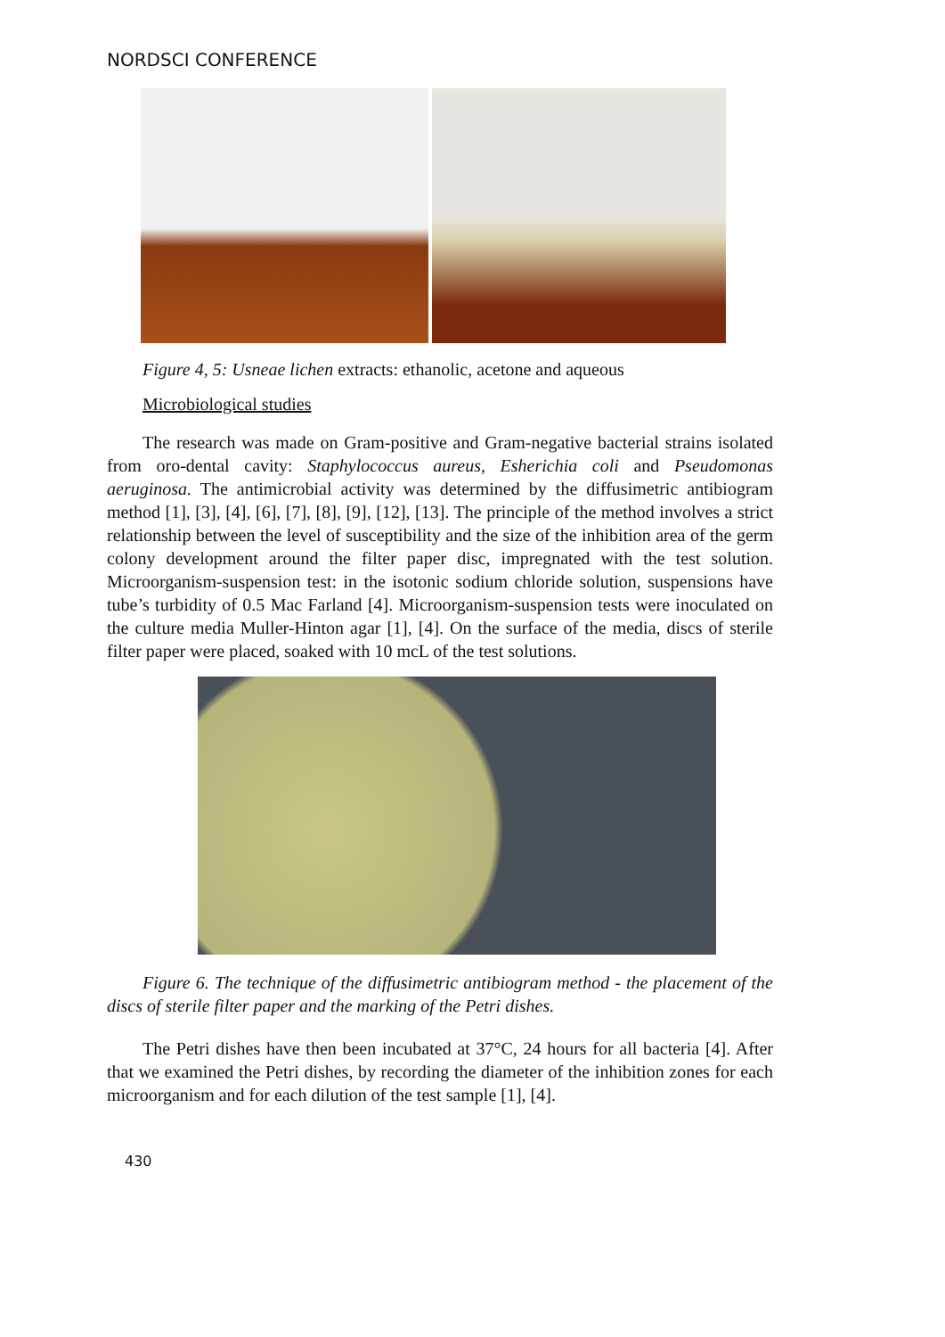NORDSCI CONFERENCE
Figure 4, 5: Usneae lichen extracts: ethanolic, acetone and aqueous
Microbiological studies
The research was made on Gram-positive and Gram-negative bacterial strains isolated from oro-dental cavity: Staphylococcus aureus, Esherichia coli and Pseudomonas aeruginosa. The antimicrobial activity was determined by the diffusimetric antibiogram method [1], [3], [4], [6], [7], [8], [9], [12], [13]. The principle of the method involves a strict relationship between the level of susceptibility and the size of the inhibition area of the germ colony development around the filter paper disc, impregnated with the test solution. Microorganism-suspension test: in the isotonic sodium chloride solution, suspensions have tube’s turbidity of 0.5 Mac Farland [4]. Microorganism-suspension tests were inoculated on the culture media Muller-Hinton agar [1], [4]. On the surface of the media, discs of sterile filter paper were placed, soaked with 10 mcL of the test solutions.
Figure 6. The technique of the diffusimetric antibiogram method - the placement of the discs of sterile filter paper and the marking of the Petri dishes.
The Petri dishes have then been incubated at 37°C, 24 hours for all bacteria [4]. After that we examined the Petri dishes, by recording the diameter of the inhibition zones for each microorganism and for each dilution of the test sample [1], [4].
430